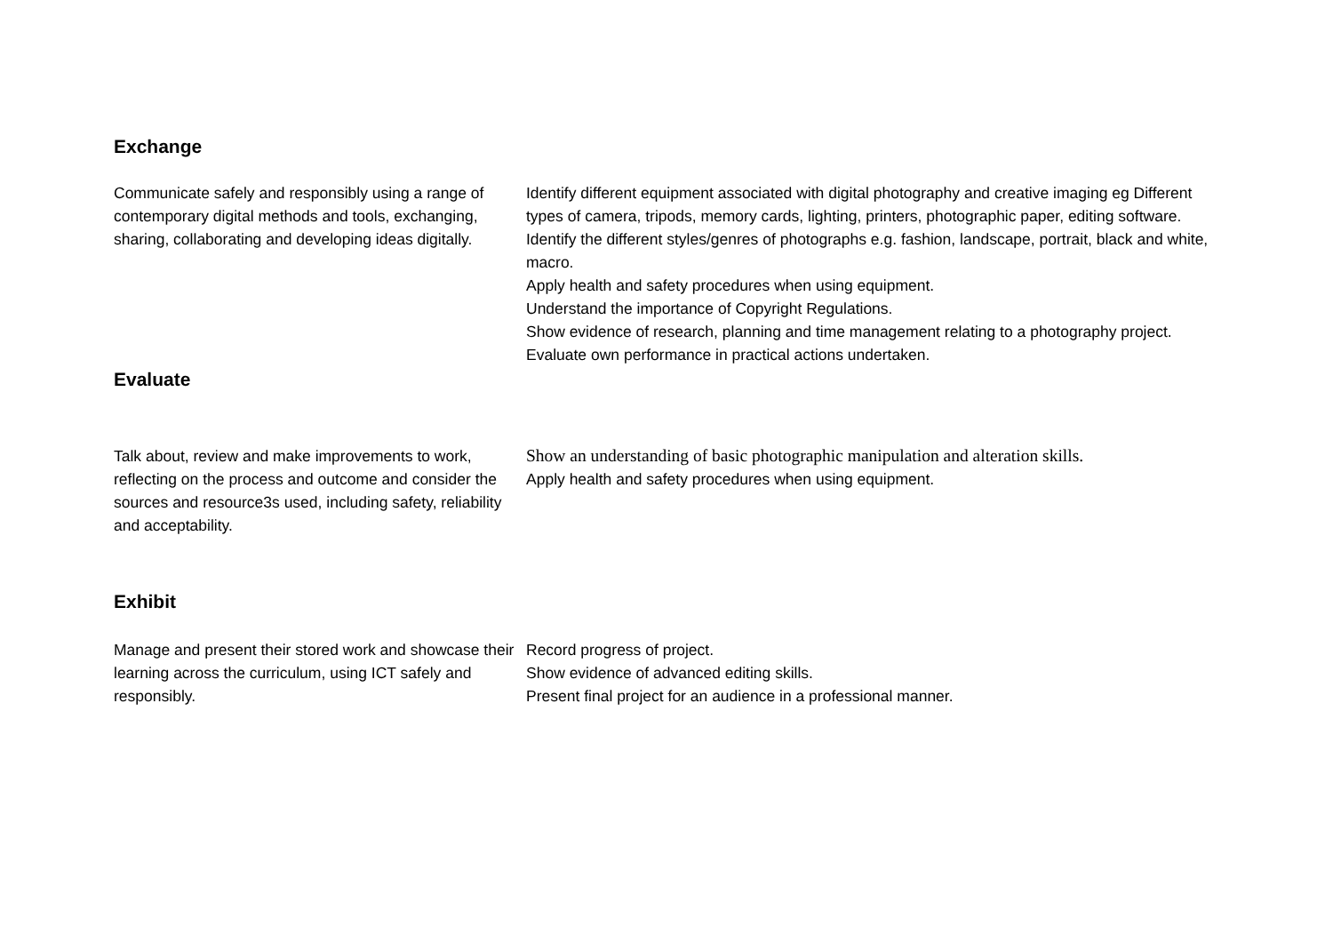Exchange
Communicate safely and responsibly using a range of contemporary digital methods and tools, exchanging, sharing, collaborating and developing ideas digitally.
Identify different equipment associated with digital photography and creative imaging eg Different types of camera, tripods, memory cards, lighting, printers, photographic paper, editing software.
Identify the different styles/genres of photographs e.g. fashion, landscape, portrait, black and white, macro.
Apply health and safety procedures when using equipment.
Understand the importance of Copyright Regulations.
Show evidence of research, planning and time management relating to a photography project.
Evaluate own performance in practical actions undertaken.
Evaluate
Talk about, review and make improvements to work, reflecting on the process and outcome and consider the sources and resource3s used, including safety, reliability and acceptability.
Show an understanding of basic photographic manipulation and alteration skills.
Apply health and safety procedures when using equipment.
Exhibit
Manage and present their stored work and showcase their learning across the curriculum, using ICT safely and responsibly.
Record progress of project.
Show evidence of advanced editing skills.
Present final project for an audience in a professional manner.